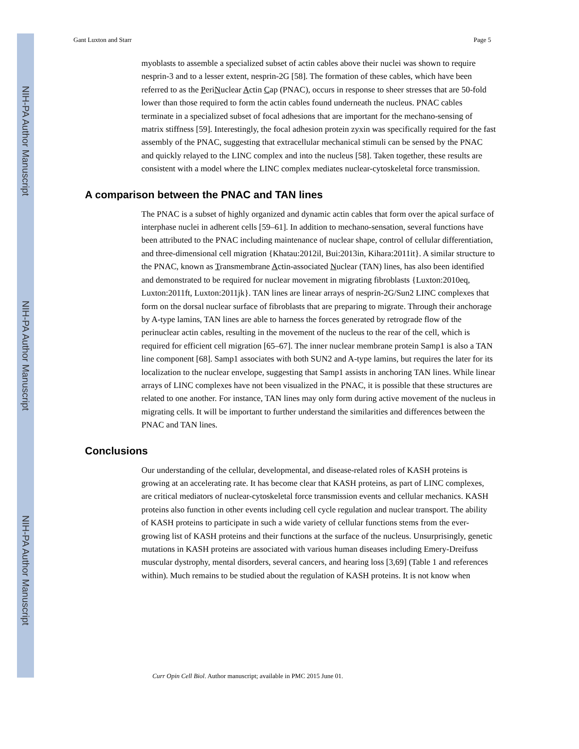NIH-PA Author Manuscript
NIH-PA Author Manuscript
NIH-PA Author Manuscript
Gant Luxton and Starr Page 5
myoblasts to assemble a specialized subset of actin cables above their nuclei was shown to require nesprin-3 and to a lesser extent, nesprin-2G [58]. The formation of these cables, which have been referred to as the PeriNuclear Actin Cap (PNAC), occurs in response to sheer stresses that are 50-fold lower than those required to form the actin cables found underneath the nucleus. PNAC cables terminate in a specialized subset of focal adhesions that are important for the mechano-sensing of matrix stiffness [59]. Interestingly, the focal adhesion protein zyxin was specifically required for the fast assembly of the PNAC, suggesting that extracellular mechanical stimuli can be sensed by the PNAC and quickly relayed to the LINC complex and into the nucleus [58]. Taken together, these results are consistent with a model where the LINC complex mediates nuclear-cytoskeletal force transmission.
A comparison between the PNAC and TAN lines
The PNAC is a subset of highly organized and dynamic actin cables that form over the apical surface of interphase nuclei in adherent cells [59–61]. In addition to mechano-sensation, several functions have been attributed to the PNAC including maintenance of nuclear shape, control of cellular differentiation, and three-dimensional cell migration {Khatau:2012il, Bui:2013in, Kihara:2011it}. A similar structure to the PNAC, known as Transmembrane Actin-associated Nuclear (TAN) lines, has also been identified and demonstrated to be required for nuclear movement in migrating fibroblasts {Luxton:2010eq, Luxton:2011ft, Luxton:2011jk}. TAN lines are linear arrays of nesprin-2G/Sun2 LINC complexes that form on the dorsal nuclear surface of fibroblasts that are preparing to migrate. Through their anchorage by A-type lamins, TAN lines are able to harness the forces generated by retrograde flow of the perinuclear actin cables, resulting in the movement of the nucleus to the rear of the cell, which is required for efficient cell migration [65–67]. The inner nuclear membrane protein Samp1 is also a TAN line component [68]. Samp1 associates with both SUN2 and A-type lamins, but requires the later for its localization to the nuclear envelope, suggesting that Samp1 assists in anchoring TAN lines. While linear arrays of LINC complexes have not been visualized in the PNAC, it is possible that these structures are related to one another. For instance, TAN lines may only form during active movement of the nucleus in migrating cells. It will be important to further understand the similarities and differences between the PNAC and TAN lines.
Conclusions
Our understanding of the cellular, developmental, and disease-related roles of KASH proteins is growing at an accelerating rate. It has become clear that KASH proteins, as part of LINC complexes, are critical mediators of nuclear-cytoskeletal force transmission events and cellular mechanics. KASH proteins also function in other events including cell cycle regulation and nuclear transport. The ability of KASH proteins to participate in such a wide variety of cellular functions stems from the ever-growing list of KASH proteins and their functions at the surface of the nucleus. Unsurprisingly, genetic mutations in KASH proteins are associated with various human diseases including Emery-Dreifuss muscular dystrophy, mental disorders, several cancers, and hearing loss [3,69] (Table 1 and references within). Much remains to be studied about the regulation of KASH proteins. It is not know when
Curr Opin Cell Biol. Author manuscript; available in PMC 2015 June 01.